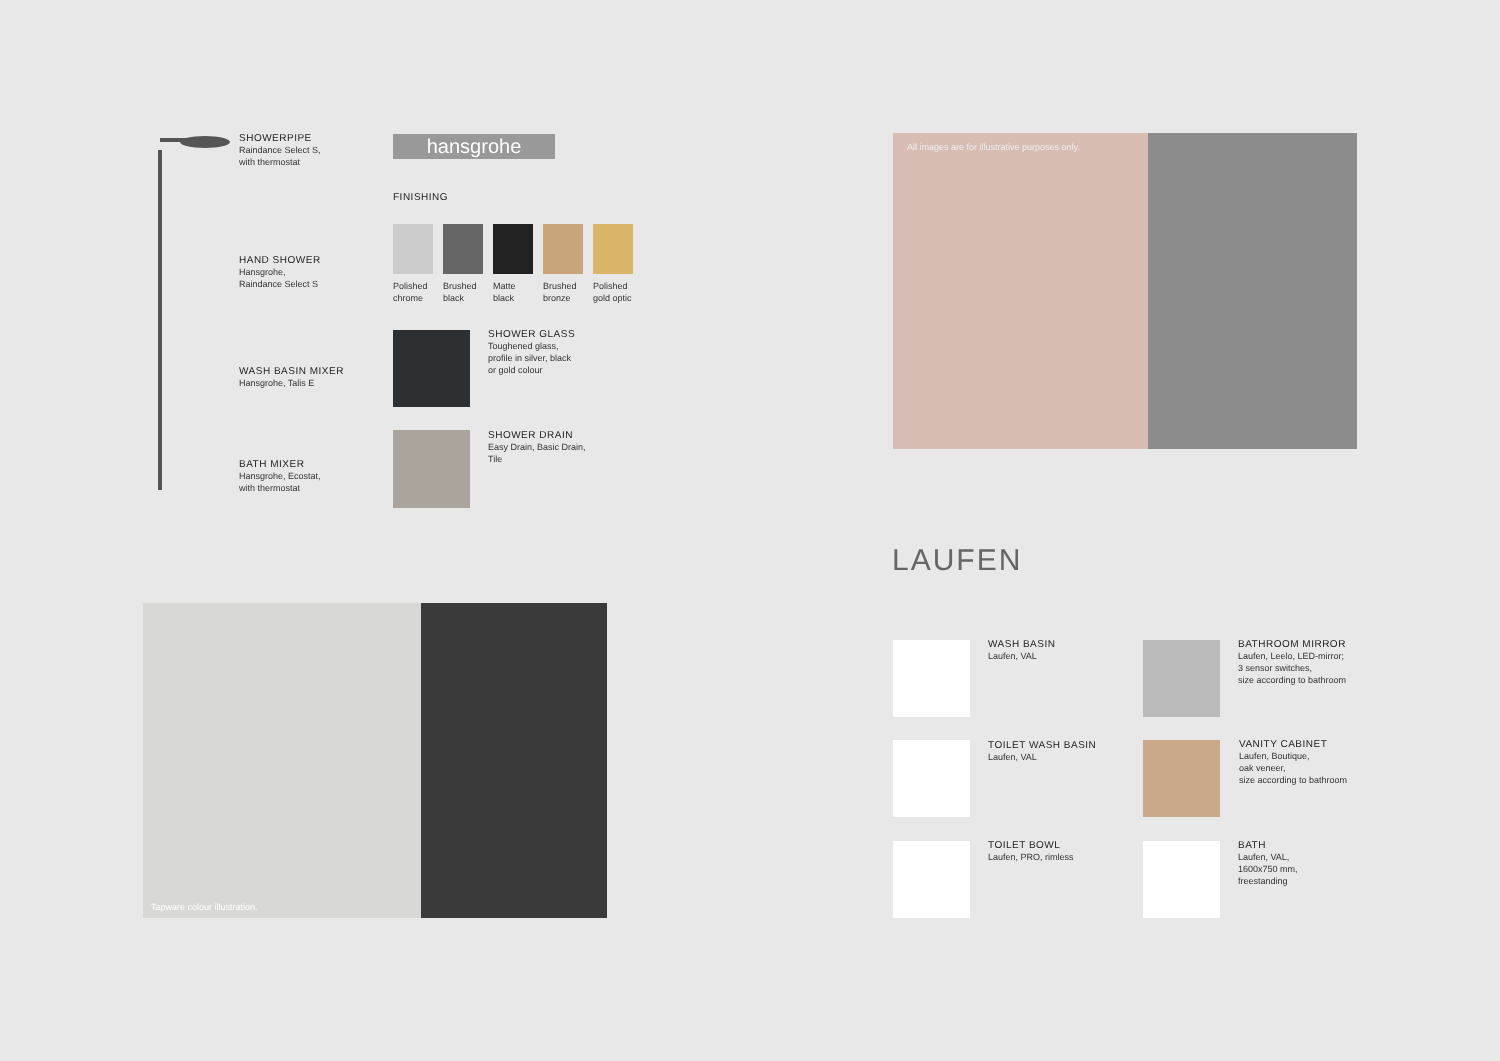SHOWERPIPE
Raindance Select S,
with thermostat
HAND SHOWER
Hansgrohe,
Raindance Select S
WASH BASIN MIXER
Hansgrohe, Talis E
BATH MIXER
Hansgrohe, Ecostat,
with thermostat
hansgrohe
FINISHING
Polished chrome
Brushed black
Matte black
Brushed bronze
Polished gold optic
SHOWER GLASS
Toughened glass,
profile in silver, black
or gold colour
SHOWER DRAIN
Easy Drain, Basic Drain,
Tile
Tapware colour illustration.
All images are for illustrative purposes only.
LAUFEN
WASH BASIN
Laufen, VAL
BATHROOM MIRROR
Laufen, Leelo, LED-mirror;
3 sensor switches,
size according to bathroom
TOILET WASH BASIN
Laufen, VAL
VANITY CABINET
Laufen, Boutique,
oak veneer,
size according to bathroom
TOILET BOWL
Laufen, PRO, rimless
BATH
Laufen, VAL,
1600x750 mm,
freestanding